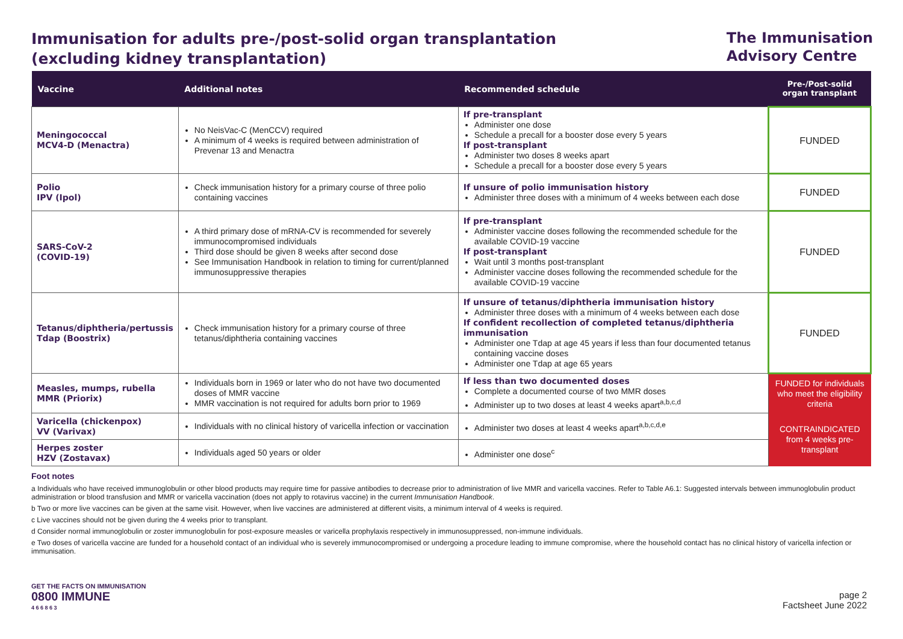Immunisation for adults pre-/post-solid organ transplantation
(excluding kidney transplantation)
The Immunisation
Advisory Centre
| Vaccine | Additional notes | Recommended schedule | Pre-/Post-solid organ transplant |
| --- | --- | --- | --- |
| Meningococcal MCV4-D (Menactra) | No NeisVac-C (MenCCV) required A minimum of 4 weeks is required between administration of Prevenar 13 and Menactra | If pre-transplant Administer one dose Schedule a precall for a booster dose every 5 years If post-transplant Administer two doses 8 weeks apart Schedule a precall for a booster dose every 5 years | FUNDED |
| Polio IPV (Ipol) | Check immunisation history for a primary course of three polio containing vaccines | If unsure of polio immunisation history Administer three doses with a minimum of 4 weeks between each dose | FUNDED |
| SARS-CoV-2 (COVID-19) | A third primary dose of mRNA-CV is recommended for severely immunocompromised individuals Third dose should be given 8 weeks after second dose See Immunisation Handbook in relation to timing for current/planned immunosuppressive therapies | If pre-transplant Administer vaccine doses following the recommended schedule for the available COVID-19 vaccine If post-transplant Wait until 3 months post-transplant Administer vaccine doses following the recommended schedule for the available COVID-19 vaccine | FUNDED |
| Tetanus/diphtheria/pertussis Tdap (Boostrix) | Check immunisation history for a primary course of three tetanus/diphtheria containing vaccines | If unsure of tetanus/diphtheria immunisation history Administer three doses with a minimum of 4 weeks between each dose If confident recollection of completed tetanus/diphtheria immunisation Administer one Tdap at age 45 years if less than four documented tetanus containing vaccine doses Administer one Tdap at age 65 years | FUNDED |
| Measles, mumps, rubella MMR (Priorix) | Individuals born in 1969 or later who do not have two documented doses of MMR vaccine MMR vaccination is not required for adults born prior to 1969 | If less than two documented doses Complete a documented course of two MMR doses Administer up to two doses at least 4 weeks apart<sup>a,b,c,d</sup> | FUNDED for individuals who meet the eligibility criteria |
| Varicella (chickenpox) VV (Varivax) | Individuals with no clinical history of varicella infection or vaccination | Administer two doses at least 4 weeks apart<sup>a,b,c,d,e</sup> | CONTRAINDICATED from 4 weeks pre-transplant |
| Herpes zoster HZV (Zostavax) | Individuals aged 50 years or older | Administer one dose<sup>c</sup> | |
Foot notes
a Individuals who have received immunoglobulin or other blood products may require time for passive antibodies to decrease prior to administration of live MMR and varicella vaccines. Refer to Table A6.1: Suggested intervals between immunoglobulin product administration or blood transfusion and MMR or varicella vaccination (does not apply to rotavirus vaccine) in the current Immunisation Handbook.
b Two or more live vaccines can be given at the same visit. However, when live vaccines are administered at different visits, a minimum interval of 4 weeks is required.
c Live vaccines should not be given during the 4 weeks prior to transplant.
d Consider normal immunoglobulin or zoster immunoglobulin for post-exposure measles or varicella prophylaxis respectively in immunosuppressed, non-immune individuals.
e Two doses of varicella vaccine are funded for a household contact of an individual who is severely immunocompromised or undergoing a procedure leading to immune compromise, where the household contact has no clinical history of varicella infection or immunisation.
GET THE FACTS ON IMMUNISATION
0800 IMMUNE
4 6 6 8 6 3
page 2
Factsheet June 2022